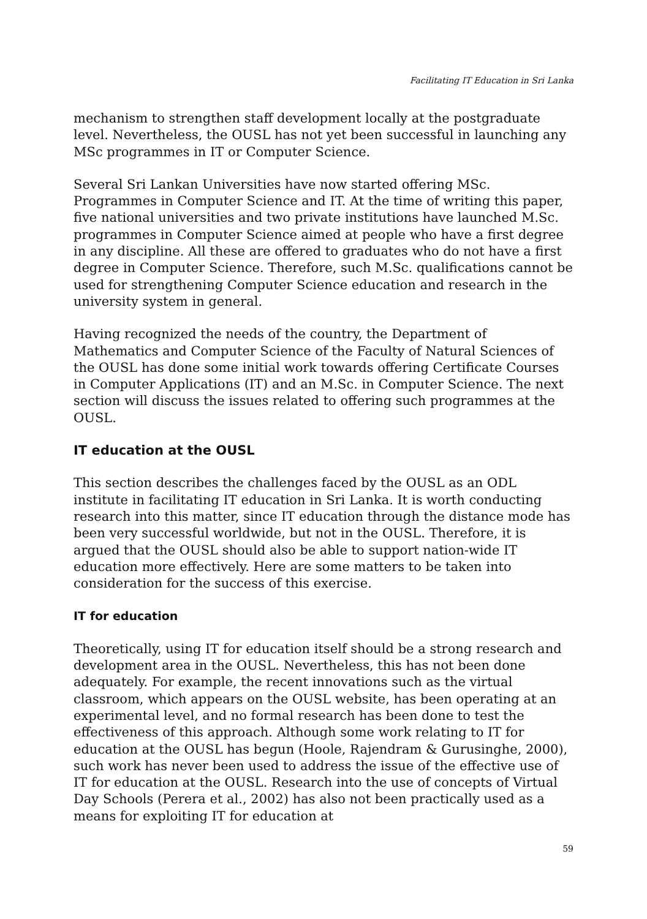Facilitating IT Education in Sri Lanka
mechanism to strengthen staff development locally at the postgraduate level. Nevertheless, the OUSL has not yet been successful in launching any MSc programmes in IT or Computer Science.
Several Sri Lankan Universities have now started offering MSc. Programmes in Computer Science and IT. At the time of writing this paper, five national universities and two private institutions have launched M.Sc. programmes in Computer Science aimed at people who have a first degree in any discipline. All these are offered to graduates who do not have a first degree in Computer Science. Therefore, such M.Sc. qualifications cannot be used for strengthening Computer Science education and research in the university system in general.
Having recognized the needs of the country, the Department of Mathematics and Computer Science of the Faculty of Natural Sciences of the OUSL has done some initial work towards offering Certificate Courses in Computer Applications (IT) and an M.Sc. in Computer Science. The next section will discuss the issues related to offering such programmes at the OUSL.
IT education at the OUSL
This section describes the challenges faced by the OUSL as an ODL institute in facilitating IT education in Sri Lanka. It is worth conducting research into this matter, since IT education through the distance mode has been very successful worldwide, but not in the OUSL. Therefore, it is argued that the OUSL should also be able to support nation-wide IT education more effectively. Here are some matters to be taken into consideration for the success of this exercise.
IT for education
Theoretically, using IT for education itself should be a strong research and development area in the OUSL. Nevertheless, this has not been done adequately. For example, the recent innovations such as the virtual classroom, which appears on the OUSL website, has been operating at an experimental level, and no formal research has been done to test the effectiveness of this approach. Although some work relating to IT for education at the OUSL has begun (Hoole, Rajendram & Gurusinghe, 2000), such work has never been used to address the issue of the effective use of IT for education at the OUSL. Research into the use of concepts of Virtual Day Schools (Perera et al., 2002) has also not been practically used as a means for exploiting IT for education at
59